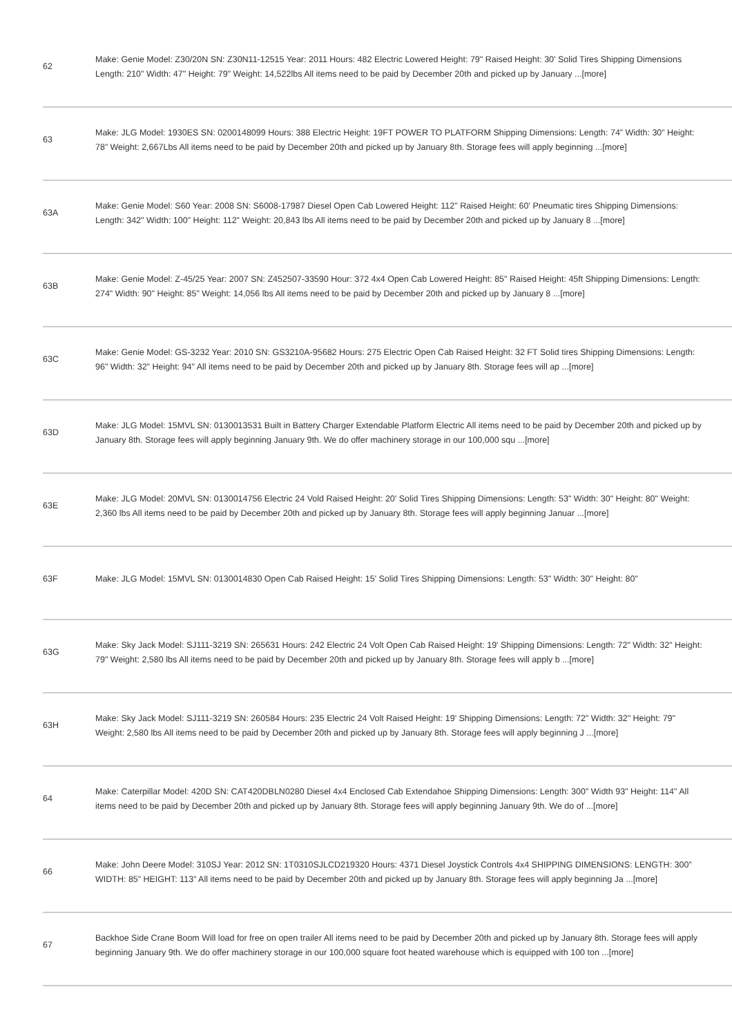| 62 | Make: Genie Model: Z30/20N SN: Z30N11-12515 Year: 2011 Hours: 482 Electric Lowered Height: 79" Raised Height: 30' Solid Tires Shipping Dimensions Length: 210" Width: 47" Height: 79" Weight: 14,522lbs All items need to be paid by December 20th and picked up by January ...[more] |
| 63 | Make: JLG Model: 1930ES SN: 0200148099 Hours: 388 Electric Height: 19FT POWER TO PLATFORM Shipping Dimensions: Length: 74” Width: 30” Height: 78” Weight: 2,667Lbs All items need to be paid by December 20th and picked up by January 8th. Storage fees will apply beginning ...[more] |
| 63A | Make: Genie Model: S60 Year: 2008 SN: S6008-17987 Diesel Open Cab Lowered Height: 112" Raised Height: 60' Pneumatic tires Shipping Dimensions: Length: 342" Width: 100" Height: 112" Weight: 20,843 lbs All items need to be paid by December 20th and picked up by January 8 ...[more] |
| 63B | Make: Genie Model: Z-45/25 Year: 2007 SN: Z452507-33590 Hour: 372 4x4 Open Cab Lowered Height: 85" Raised Height: 45ft Shipping Dimensions: Length: 274" Width: 90" Height: 85" Weight: 14,056 lbs All items need to be paid by December 20th and picked up by January 8 ...[more] |
| 63C | Make: Genie Model: GS-3232 Year: 2010 SN: GS3210A-95682 Hours: 275 Electric Open Cab Raised Height: 32 FT Solid tires Shipping Dimensions: Length: 96" Width: 32" Height: 94" All items need to be paid by December 20th and picked up by January 8th. Storage fees will ap ...[more] |
| 63D | Make: JLG Model: 15MVL SN: 0130013531 Built in Battery Charger Extendable Platform Electric All items need to be paid by December 20th and picked up by January 8th. Storage fees will apply beginning January 9th. We do offer machinery storage in our 100,000 squ ...[more] |
| 63E | Make: JLG Model: 20MVL SN: 0130014756 Electric 24 Vold Raised Height: 20' Solid Tires Shipping Dimensions: Length: 53" Width: 30" Height: 80" Weight: 2,360 lbs All items need to be paid by December 20th and picked up by January 8th. Storage fees will apply beginning Januar ...[more] |
| 63F | Make: JLG Model: 15MVL SN: 0130014830 Open Cab Raised Height: 15' Solid Tires Shipping Dimensions: Length: 53" Width: 30" Height: 80" |
| 63G | Make: Sky Jack Model: SJ111-3219 SN: 265631 Hours: 242 Electric 24 Volt Open Cab Raised Height: 19' Shipping Dimensions: Length: 72" Width: 32" Height: 79" Weight: 2,580 lbs All items need to be paid by December 20th and picked up by January 8th. Storage fees will apply b ...[more] |
| 63H | Make: Sky Jack Model: SJ111-3219 SN: 260584 Hours: 235 Electric 24 Volt Raised Height: 19' Shipping Dimensions: Length: 72" Width: 32" Height: 79" Weight: 2,580 lbs All items need to be paid by December 20th and picked up by January 8th. Storage fees will apply beginning J ...[more] |
| 64 | Make: Caterpillar Model: 420D SN: CAT420DBLN0280 Diesel 4x4 Enclosed Cab Extendahoe Shipping Dimensions: Length: 300" Width 93" Height: 114" All items need to be paid by December 20th and picked up by January 8th. Storage fees will apply beginning January 9th. We do of ...[more] |
| 66 | Make: John Deere Model: 310SJ Year: 2012 SN: 1T0310SJLCD219320 Hours: 4371 Diesel Joystick Controls 4x4 SHIPPING DIMENSIONS: LENGTH: 300” WIDTH: 85” HEIGHT: 113” All items need to be paid by December 20th and picked up by January 8th. Storage fees will apply beginning Ja ...[more] |
| 67 | Backhoe Side Crane Boom Will load for free on open trailer All items need to be paid by December 20th and picked up by January 8th. Storage fees will apply beginning January 9th. We do offer machinery storage in our 100,000 square foot heated warehouse which is equipped with 100 ton ...[more] |